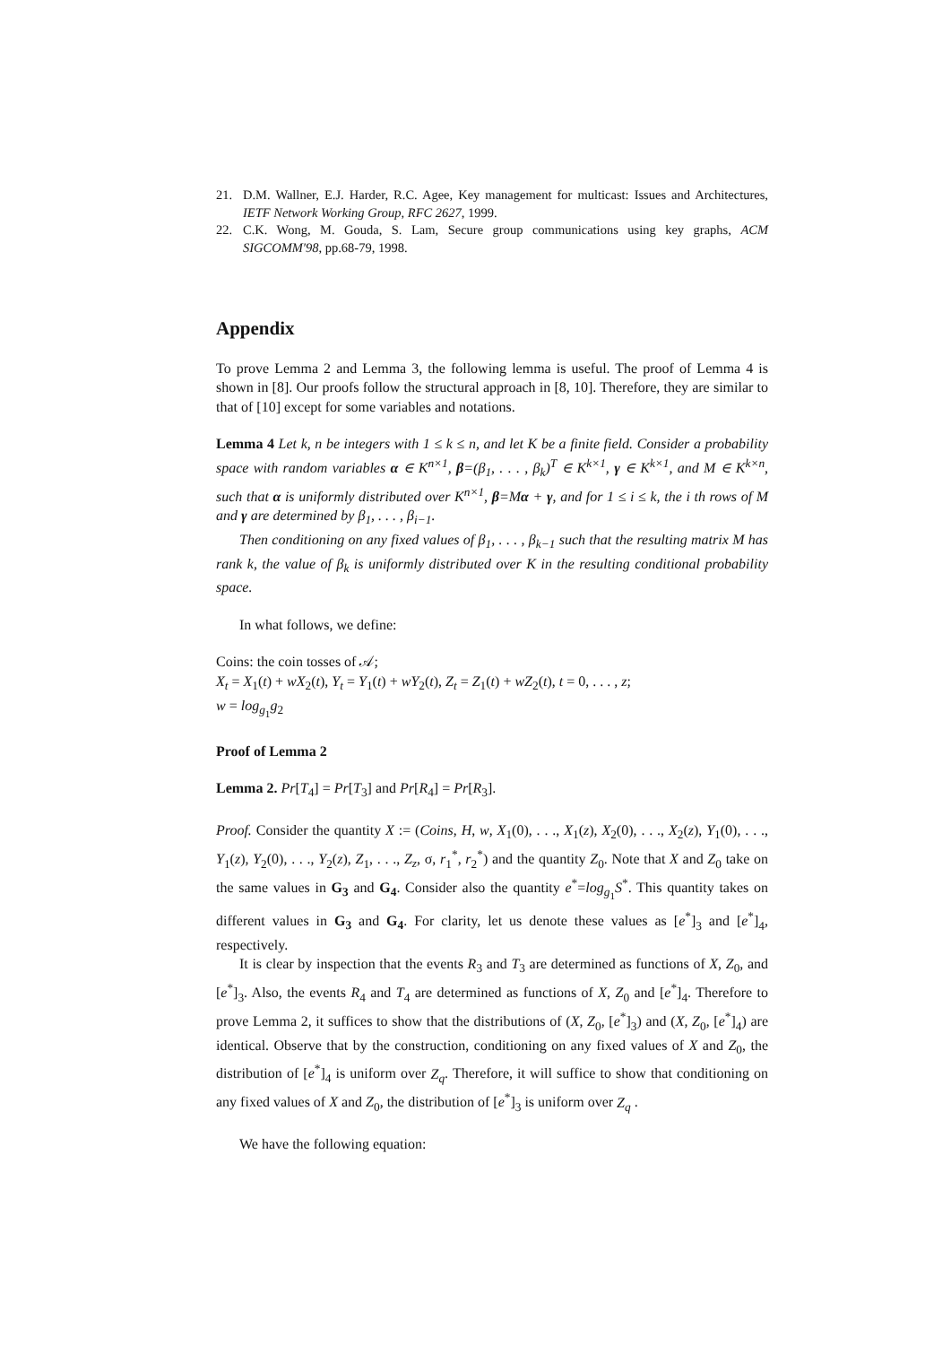21. D.M. Wallner, E.J. Harder, R.C. Agee, Key management for multicast: Issues and Architectures, IETF Network Working Group, RFC 2627, 1999.
22. C.K. Wong, M. Gouda, S. Lam, Secure group communications using key graphs, ACM SIGCOMM'98, pp.68-79, 1998.
Appendix
To prove Lemma 2 and Lemma 3, the following lemma is useful. The proof of Lemma 4 is shown in [8]. Our proofs follow the structural approach in [8, 10]. Therefore, they are similar to that of [10] except for some variables and notations.
Lemma 4 Let k, n be integers with 1 ≤ k ≤ n, and let K be a finite field. Consider a probability space with random variables α ∈ K<sup>n×1</sup>, β=(β<sub>1</sub>, . . . , β<sub>k</sub>)<sup>T</sup> ∈ K<sup>k×1</sup>, γ ∈ K<sup>k×1</sup>, and M ∈ K<sup>k×n</sup>, such that α is uniformly distributed over K<sup>n×1</sup>, β=Mα + γ, and for 1 ≤ i ≤ k, the i th rows of M and γ are determined by β<sub>1</sub>, . . . , β<sub>i−1</sub>.
Then conditioning on any fixed values of β<sub>1</sub>, . . . , β<sub>k−1</sub> such that the resulting matrix M has rank k, the value of β<sub>k</sub> is uniformly distributed over K in the resulting conditional probability space.
In what follows, we define:
Coins: the coin tosses of 𝒜;
X<sub>t</sub> = X<sub>1</sub>(t) + wX<sub>2</sub>(t), Y<sub>t</sub> = Y<sub>1</sub>(t) + wY<sub>2</sub>(t), Z<sub>t</sub> = Z<sub>1</sub>(t) + wZ<sub>2</sub>(t), t = 0, . . . , z;
w = log<sub>g<sub>1</sub></sub>g<sub>2</sub>
Proof of Lemma 2
Lemma 2. Pr[T<sub>4</sub>] = Pr[T<sub>3</sub>] and Pr[R<sub>4</sub>] = Pr[R<sub>3</sub>].
Proof. Consider the quantity X := (Coins, H, w, X<sub>1</sub>(0), . . ., X<sub>1</sub>(z), X<sub>2</sub>(0), . . ., X<sub>2</sub>(z), Y<sub>1</sub>(0), . . ., Y<sub>1</sub>(z), Y<sub>2</sub>(0), . . ., Y<sub>2</sub>(z), Z<sub>1</sub>, . . ., Z<sub>z</sub>, σ, r<sub>1</sub><sup>*</sup>, r<sub>2</sub><sup>*</sup>) and the quantity Z<sub>0</sub>. Note that X and Z<sub>0</sub> take on the same values in G<sub>3</sub> and G<sub>4</sub>. Consider also the quantity e<sup>*</sup>=log<sub>g<sub>1</sub></sub>S<sup>*</sup>. This quantity takes on different values in G<sub>3</sub> and G<sub>4</sub>. For clarity, let us denote these values as [e<sup>*</sup>]<sub>3</sub> and [e<sup>*</sup>]<sub>4</sub>, respectively.
It is clear by inspection that the events R<sub>3</sub> and T<sub>3</sub> are determined as functions of X, Z<sub>0</sub>, and [e<sup>*</sup>]<sub>3</sub>. Also, the events R<sub>4</sub> and T<sub>4</sub> are determined as functions of X, Z<sub>0</sub> and [e<sup>*</sup>]<sub>4</sub>. Therefore to prove Lemma 2, it suffices to show that the distributions of (X, Z<sub>0</sub>, [e<sup>*</sup>]<sub>3</sub>) and (X, Z<sub>0</sub>, [e<sup>*</sup>]<sub>4</sub>) are identical. Observe that by the construction, conditioning on any fixed values of X and Z<sub>0</sub>, the distribution of [e<sup>*</sup>]<sub>4</sub> is uniform over Z<sub>q</sub>. Therefore, it will suffice to show that conditioning on any fixed values of X and Z<sub>0</sub>, the distribution of [e<sup>*</sup>]<sub>3</sub> is uniform over Z<sub>q</sub> .
We have the following equation: